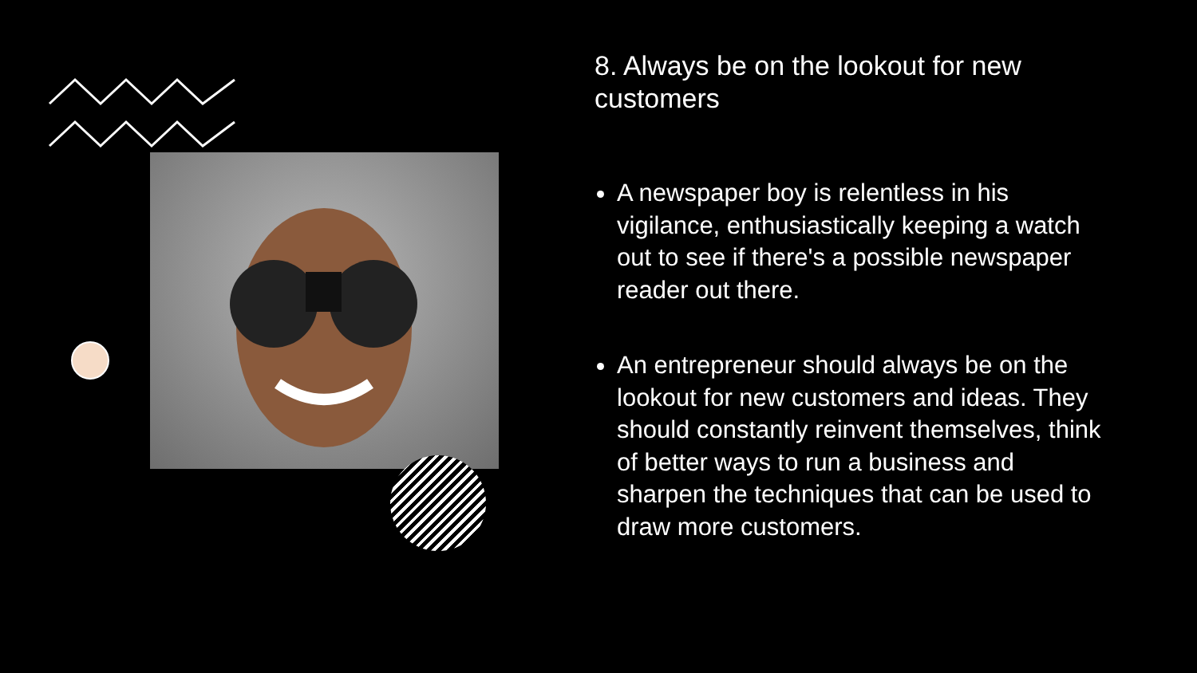8. Always be on the lookout for new customers
A newspaper boy is relentless in his vigilance, enthusiastically keeping a watch out to see if there's a possible newspaper reader out there.
An entrepreneur should always be on the lookout for new customers and ideas. They should constantly reinvent themselves, think of better ways to run a business and sharpen the techniques that can be used to draw more customers.